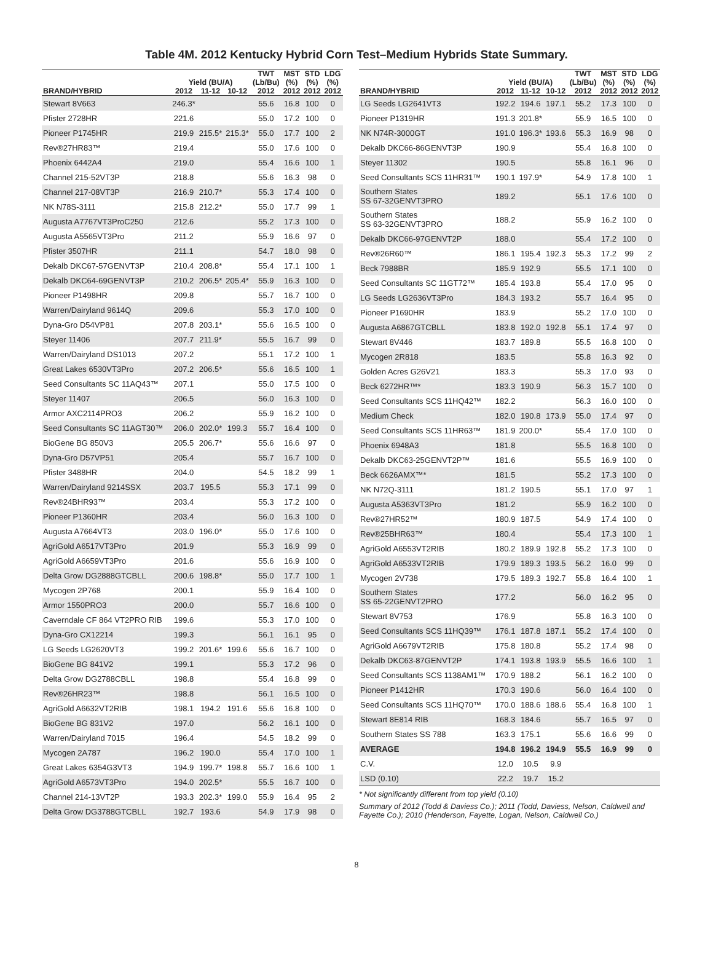Table 4M. 2012 Kentucky Hybrid Corn Test–Medium Hybrids State Summary.
| | Yield (BU/A) | | | TWT (Lb/Bu) | MST (%) | STD (%) | LDG (%) |
| --- | --- | --- | --- | --- | --- | --- | --- |
| BRAND/HYBRID | 2012 | 11-12 | 10-12 | 2012 | 2012 | 2012 | 2012 |
| Stewart 8V663 | 246.3* | | | 55.6 | 16.8 | 100 | 0 |
| Pfister 2728HR | 221.6 | | | 55.0 | 17.2 | 100 | 0 |
| Pioneer P1745HR | 219.9 | 215.5* | 215.3* | 55.0 | 17.7 | 100 | 2 |
| Rev®27HR83™ | 219.4 | | | 55.0 | 17.6 | 100 | 0 |
| Phoenix 6442A4 | 219.0 | | | 55.4 | 16.6 | 100 | 1 |
| Channel 215-52VT3P | 218.8 | | | 55.6 | 16.3 | 98 | 0 |
| Channel 217-08VT3P | 216.9 | 210.7* | | 55.3 | 17.4 | 100 | 0 |
| NK N78S-3111 | 215.8 | 212.2* | | 55.0 | 17.7 | 99 | 1 |
| Augusta A7767VT3ProC250 | 212.6 | | | 55.2 | 17.3 | 100 | 0 |
| Augusta A5565VT3Pro | 211.2 | | | 55.9 | 16.6 | 97 | 0 |
| Pfister 3507HR | 211.1 | | | 54.7 | 18.0 | 98 | 0 |
| Dekalb DKC67-57GENVT3P | 210.4 | 208.8* | | 55.4 | 17.1 | 100 | 1 |
| Dekalb DKC64-69GENVT3P | 210.2 | 206.5* | 205.4* | 55.9 | 16.3 | 100 | 0 |
| Pioneer P1498HR | 209.8 | | | 55.7 | 16.7 | 100 | 0 |
| Warren/Dairyland 9614Q | 209.6 | | | 55.3 | 17.0 | 100 | 0 |
| Dyna-Gro D54VP81 | 207.8 | 203.1* | | 55.6 | 16.5 | 100 | 0 |
| Steyer 11406 | 207.7 | 211.9* | | 55.5 | 16.7 | 99 | 0 |
| Warren/Dairyland DS1013 | 207.2 | | | 55.1 | 17.2 | 100 | 1 |
| Great Lakes 6530VT3Pro | 207.2 | 206.5* | | 55.6 | 16.5 | 100 | 1 |
| Seed Consultants SC 11AQ43™ | 207.1 | | | 55.0 | 17.5 | 100 | 0 |
| Steyer 11407 | 206.5 | | | 56.0 | 16.3 | 100 | 0 |
| Armor AXC2114PRO3 | 206.2 | | | 55.9 | 16.2 | 100 | 0 |
| Seed Consultants SC 11AGT30™ | 206.0 | 202.0* | 199.3 | 55.7 | 16.4 | 100 | 0 |
| BioGene BG 850V3 | 205.5 | 206.7* | | 55.6 | 16.6 | 97 | 0 |
| Dyna-Gro D57VP51 | 205.4 | | | 55.7 | 16.7 | 100 | 0 |
| Pfister 3488HR | 204.0 | | | 54.5 | 18.2 | 99 | 1 |
| Warren/Dairyland 9214SSX | 203.7 | 195.5 | | 55.3 | 17.1 | 99 | 0 |
| Rev®24BHR93™ | 203.4 | | | 55.3 | 17.2 | 100 | 0 |
| Pioneer P1360HR | 203.4 | | | 56.0 | 16.3 | 100 | 0 |
| Augusta A7664VT3 | 203.0 | 196.0* | | 55.0 | 17.6 | 100 | 0 |
| AgriGold A6517VT3Pro | 201.9 | | | 55.3 | 16.9 | 99 | 0 |
| AgriGold A6659VT3Pro | 201.6 | | | 55.6 | 16.9 | 100 | 0 |
| Delta Grow DG2888GTCBLL | 200.6 | 198.8* | | 55.0 | 17.7 | 100 | 1 |
| Mycogen 2P768 | 200.1 | | | 55.9 | 16.4 | 100 | 0 |
| Armor 1550PRO3 | 200.0 | | | 55.7 | 16.6 | 100 | 0 |
| Caverndale CF 864 VT2PRO RIB | 199.6 | | | 55.3 | 17.0 | 100 | 0 |
| Dyna-Gro CX12214 | 199.3 | | | 56.1 | 16.1 | 95 | 0 |
| LG Seeds LG2620VT3 | 199.2 | 201.6* | 199.6 | 55.6 | 16.7 | 100 | 0 |
| BioGene BG 841V2 | 199.1 | | | 55.3 | 17.2 | 96 | 0 |
| Delta Grow DG2788CBLL | 198.8 | | | 55.4 | 16.8 | 99 | 0 |
| Rev®26HR23™ | 198.8 | | | 56.1 | 16.5 | 100 | 0 |
| AgriGold A6632VT2RIB | 198.1 | 194.2 | 191.6 | 55.6 | 16.8 | 100 | 0 |
| BioGene BG 831V2 | 197.0 | | | 56.2 | 16.1 | 100 | 0 |
| Warren/Dairyland 7015 | 196.4 | | | 54.5 | 18.2 | 99 | 0 |
| Mycogen 2A787 | 196.2 | 190.0 | | 55.4 | 17.0 | 100 | 1 |
| Great Lakes 6354G3VT3 | 194.9 | 199.7* | 198.8 | 55.7 | 16.6 | 100 | 1 |
| AgriGold A6573VT3Pro | 194.0 | 202.5* | | 55.5 | 16.7 | 100 | 0 |
| Channel 214-13VT2P | 193.3 | 202.3* | 199.0 | 55.9 | 16.4 | 95 | 2 |
| Delta Grow DG3788GTCBLL | 192.7 | 193.6 | | 54.9 | 17.9 | 98 | 0 |
| | Yield (BU/A) | | | TWT (Lb/Bu) | MST (%) | STD (%) | LDG (%) |
| --- | --- | --- | --- | --- | --- | --- | --- |
| BRAND/HYBRID | 2012 | 11-12 | 10-12 | 2012 | 2012 | 2012 | 2012 |
| LG Seeds LG2641VT3 | 192.2 | 194.6 | 197.1 | 55.2 | 17.3 | 100 | 0 |
| Pioneer P1319HR | 191.3 | 201.8* | | 55.9 | 16.5 | 100 | 0 |
| NK N74R-3000GT | 191.0 | 196.3* | 193.6 | 55.3 | 16.9 | 98 | 0 |
| Dekalb DKC66-86GENVT3P | 190.9 | | | 55.4 | 16.8 | 100 | 0 |
| Steyer 11302 | 190.5 | | | 55.8 | 16.1 | 96 | 0 |
| Seed Consultants SCS 11HR31™ | 190.1 | 197.9* | | 54.9 | 17.8 | 100 | 1 |
| Southern States SS 67-32GENVT3PRO | 189.2 | | | 55.1 | 17.6 | 100 | 0 |
| Southern States SS 63-32GENVT3PRO | 188.2 | | | 55.9 | 16.2 | 100 | 0 |
| Dekalb DKC66-97GENVT2P | 188.0 | | | 55.4 | 17.2 | 100 | 0 |
| Rev®26R60™ | 186.1 | 195.4 | 192.3 | 55.3 | 17.2 | 99 | 2 |
| Beck 7988BR | 185.9 | 192.9 | | 55.5 | 17.1 | 100 | 0 |
| Seed Consultants SC 11GT72™ | 185.4 | 193.8 | | 55.4 | 17.0 | 95 | 0 |
| LG Seeds LG2636VT3Pro | 184.3 | 193.2 | | 55.7 | 16.4 | 95 | 0 |
| Pioneer P1690HR | 183.9 | | | 55.2 | 17.0 | 100 | 0 |
| Augusta A6867GTCBLL | 183.8 | 192.0 | 192.8 | 55.1 | 17.4 | 97 | 0 |
| Stewart 8V446 | 183.7 | 189.8 | | 55.5 | 16.8 | 100 | 0 |
| Mycogen 2R818 | 183.5 | | | 55.8 | 16.3 | 92 | 0 |
| Golden Acres G26V21 | 183.3 | | | 55.3 | 17.0 | 93 | 0 |
| Beck 6272HR™* | 183.3 | 190.9 | | 56.3 | 15.7 | 100 | 0 |
| Seed Consultants SCS 11HQ42™ | 182.2 | | | 56.3 | 16.0 | 100 | 0 |
| Medium Check | 182.0 | 190.8 | 173.9 | 55.0 | 17.4 | 97 | 0 |
| Seed Consultants SCS 11HR63™ | 181.9 | 200.0* | | 55.4 | 17.0 | 100 | 0 |
| Phoenix 6948A3 | 181.8 | | | 55.5 | 16.8 | 100 | 0 |
| Dekalb DKC63-25GENVT2P™ | 181.6 | | | 55.5 | 16.9 | 100 | 0 |
| Beck 6626AMX™* | 181.5 | | | 55.2 | 17.3 | 100 | 0 |
| NK N72Q-3111 | 181.2 | 190.5 | | 55.1 | 17.0 | 97 | 1 |
| Augusta A5363VT3Pro | 181.2 | | | 55.9 | 16.2 | 100 | 0 |
| Rev®27HR52™ | 180.9 | 187.5 | | 54.9 | 17.4 | 100 | 0 |
| Rev®25BHR63™ | 180.4 | | | 55.4 | 17.3 | 100 | 1 |
| AgriGold A6553VT2RIB | 180.2 | 189.9 | 192.8 | 55.2 | 17.3 | 100 | 0 |
| AgriGold A6533VT2RIB | 179.9 | 189.3 | 193.5 | 56.2 | 16.0 | 99 | 0 |
| Mycogen 2V738 | 179.5 | 189.3 | 192.7 | 55.8 | 16.4 | 100 | 1 |
| Southern States SS 65-22GENVT2PRO | 177.2 | | | 56.0 | 16.2 | 95 | 0 |
| Stewart 8V753 | 176.9 | | | 55.8 | 16.3 | 100 | 0 |
| Seed Consultants SCS 11HQ39™ | 176.1 | 187.8 | 187.1 | 55.2 | 17.4 | 100 | 0 |
| AgriGold A6679VT2RIB | 175.8 | 180.8 | | 55.2 | 17.4 | 98 | 0 |
| Dekalb DKC63-87GENVT2P | 174.1 | 193.8 | 193.9 | 55.5 | 16.6 | 100 | 1 |
| Seed Consultants SCS 1138AM1™ | 170.9 | 188.2 | | 56.1 | 16.2 | 100 | 0 |
| Pioneer P1412HR | 170.3 | 190.6 | | 56.0 | 16.4 | 100 | 0 |
| Seed Consultants SCS 11HQ70™ | 170.0 | 188.6 | 188.6 | 55.4 | 16.8 | 100 | 1 |
| Stewart 8E814 RIB | 168.3 | 184.6 | | 55.7 | 16.5 | 97 | 0 |
| Southern States SS 788 | 163.3 | 175.1 | | 55.6 | 16.6 | 99 | 0 |
| AVERAGE | 194.8 | 196.2 | 194.9 | 55.5 | 16.9 | 99 | 0 |
| C.V. | 12.0 | 10.5 | 9.9 | | | | |
| LSD (0.10) | 22.2 | 19.7 | 15.2 | | | | |
* Not significantly different from top yield (0.10)
Summary of 2012 (Todd & Daviess Co.); 2011 (Todd, Daviess, Nelson, Caldwell and Fayette Co.); 2010 (Henderson, Fayette, Logan, Nelson, Caldwell Co.)
8